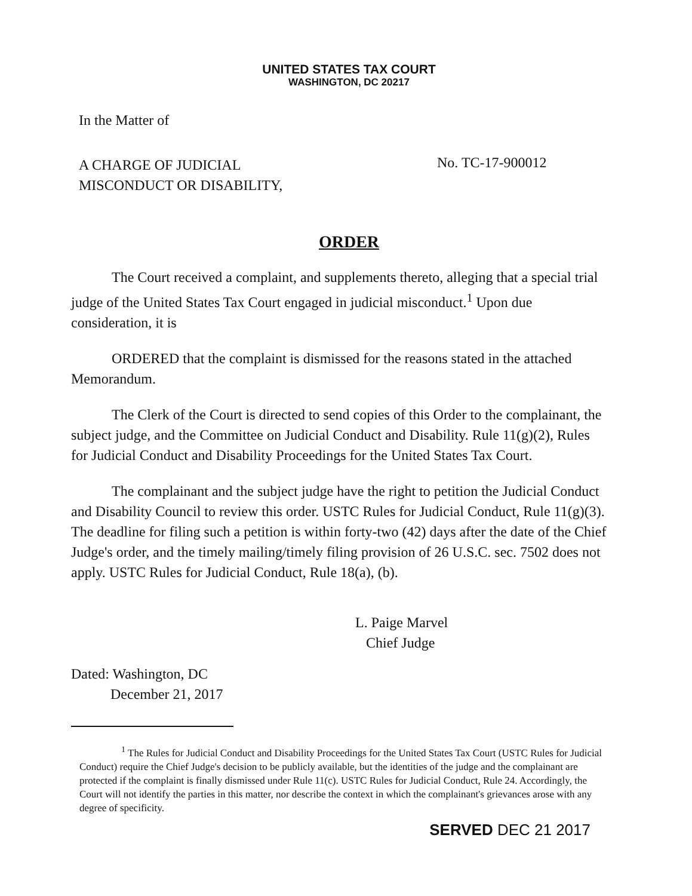UNITED STATES TAX COURT
WASHINGTON, DC 20217
In the Matter of
A CHARGE OF JUDICIAL
MISCONDUCT OR DISABILITY,
No. TC-17-900012
ORDER
The Court received a complaint, and supplements thereto, alleging that a special trial judge of the United States Tax Court engaged in judicial misconduct.<sup>1</sup> Upon due consideration, it is
ORDERED that the complaint is dismissed for the reasons stated in the attached Memorandum.
The Clerk of the Court is directed to send copies of this Order to the complainant, the subject judge, and the Committee on Judicial Conduct and Disability. Rule 11(g)(2), Rules for Judicial Conduct and Disability Proceedings for the United States Tax Court.
The complainant and the subject judge have the right to petition the Judicial Conduct and Disability Council to review this order. USTC Rules for Judicial Conduct, Rule 11(g)(3). The deadline for filing such a petition is within forty-two (42) days after the date of the Chief Judge's order, and the timely mailing/timely filing provision of 26 U.S.C. sec. 7502 does not apply. USTC Rules for Judicial Conduct, Rule 18(a), (b).
L. Paige Marvel
Chief Judge
Dated: Washington, DC
December 21, 2017
<sup>1</sup> The Rules for Judicial Conduct and Disability Proceedings for the United States Tax Court (USTC Rules for Judicial Conduct) require the Chief Judge's decision to be publicly available, but the identities of the judge and the complainant are protected if the complaint is finally dismissed under Rule 11(c). USTC Rules for Judicial Conduct, Rule 24. Accordingly, the Court will not identify the parties in this matter, nor describe the context in which the complainant's grievances arose with any degree of specificity.
SERVED DEC 21 2017